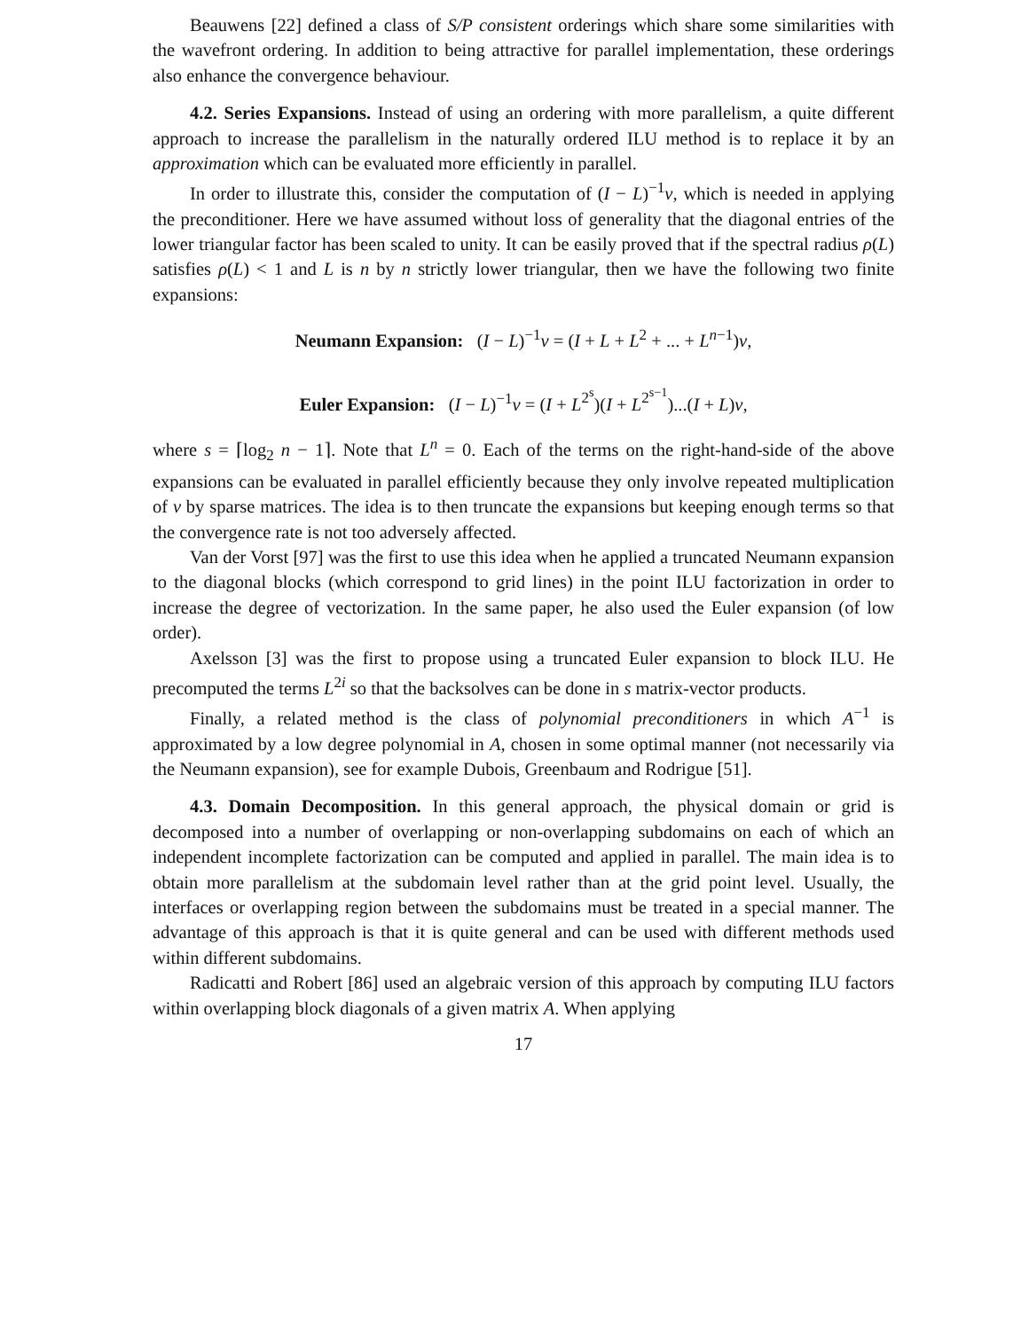Beauwens [22] defined a class of S/P consistent orderings which share some similarities with the wavefront ordering. In addition to being attractive for parallel implementation, these orderings also enhance the convergence behaviour.
4.2. Series Expansions. Instead of using an ordering with more parallelism, a quite different approach to increase the parallelism in the naturally ordered ILU method is to replace it by an approximation which can be evaluated more efficiently in parallel.
In order to illustrate this, consider the computation of (I − L)<sup>−1</sup>v, which is needed in applying the preconditioner. Here we have assumed without loss of generality that the diagonal entries of the lower triangular factor has been scaled to unity. It can be easily proved that if the spectral radius ρ(L) satisfies ρ(L) < 1 and L is n by n strictly lower triangular, then we have the following two finite expansions:
Neumann Expansion: (I − L)<sup>−1</sup>v = (I + L + L<sup>2</sup> + ... + L<sup>n−1</sup>)v,
Euler Expansion: (I − L)<sup>−1</sup>v = (I + L<sup>2<sup>s</sup></sup>)(I + L<sup>2<sup>s−1</sup></sup>)...(I + L)v,
where s = ⌈log<sub>2</sub> n − 1⌉. Note that L<sup>n</sup> = 0. Each of the terms on the right-hand-side of the above expansions can be evaluated in parallel efficiently because they only involve repeated multiplication of v by sparse matrices. The idea is to then truncate the expansions but keeping enough terms so that the convergence rate is not too adversely affected.
Van der Vorst [97] was the first to use this idea when he applied a truncated Neumann expansion to the diagonal blocks (which correspond to grid lines) in the point ILU factorization in order to increase the degree of vectorization. In the same paper, he also used the Euler expansion (of low order).
Axelsson [3] was the first to propose using a truncated Euler expansion to block ILU. He precomputed the terms L<sup>2i</sup> so that the backsolves can be done in s matrix-vector products.
Finally, a related method is the class of polynomial preconditioners in which A<sup>−1</sup> is approximated by a low degree polynomial in A, chosen in some optimal manner (not necessarily via the Neumann expansion), see for example Dubois, Greenbaum and Rodrigue [51].
4.3. Domain Decomposition. In this general approach, the physical domain or grid is decomposed into a number of overlapping or non-overlapping subdomains on each of which an independent incomplete factorization can be computed and applied in parallel. The main idea is to obtain more parallelism at the subdomain level rather than at the grid point level. Usually, the interfaces or overlapping region between the subdomains must be treated in a special manner. The advantage of this approach is that it is quite general and can be used with different methods used within different subdomains.
Radicatti and Robert [86] used an algebraic version of this approach by computing ILU factors within overlapping block diagonals of a given matrix A. When applying
17